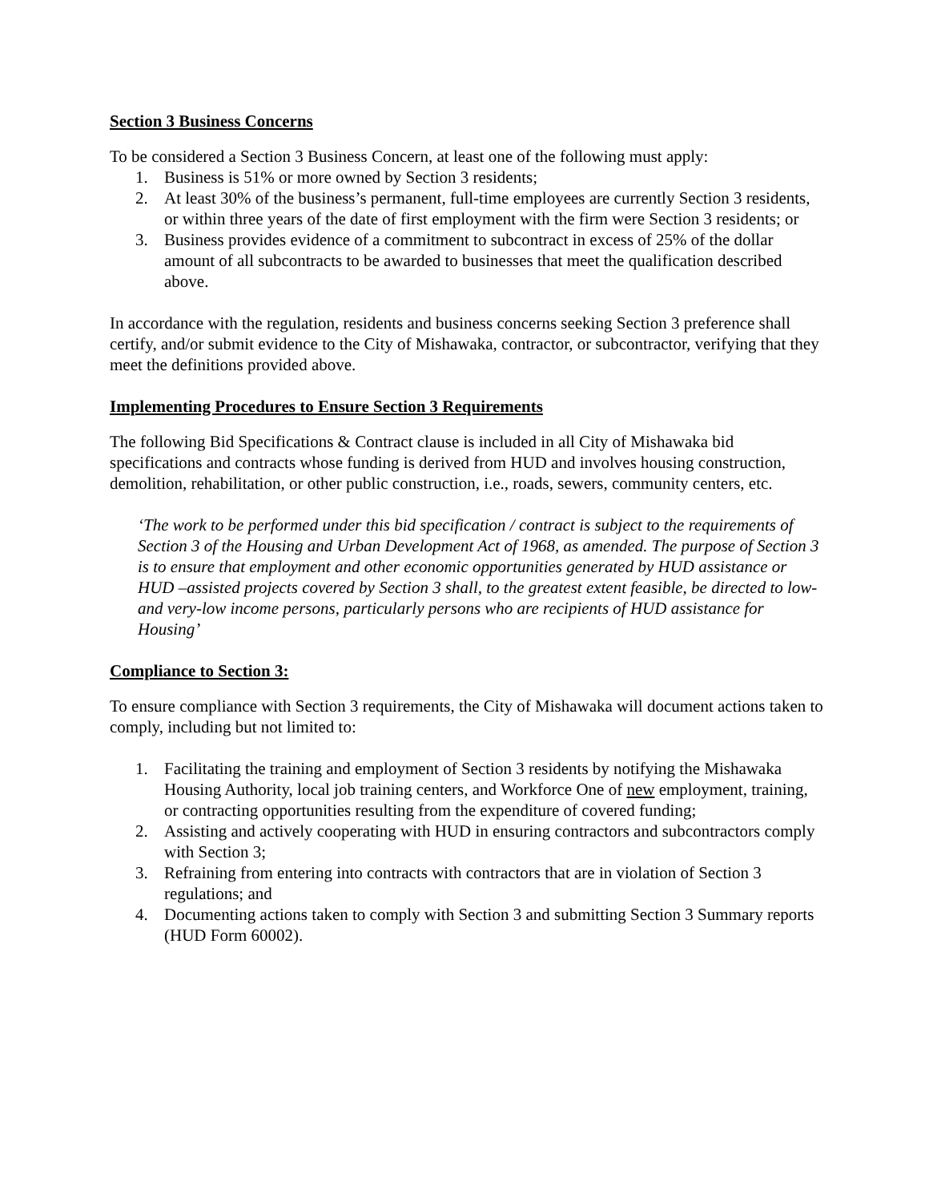Section 3 Business Concerns
To be considered a Section 3 Business Concern, at least one of the following must apply:
1. Business is 51% or more owned by Section 3 residents;
2. At least 30% of the business’s permanent, full-time employees are currently Section 3 residents, or within three years of the date of first employment with the firm were Section 3 residents; or
3. Business provides evidence of a commitment to subcontract in excess of 25% of the dollar amount of all subcontracts to be awarded to businesses that meet the qualification described above.
In accordance with the regulation, residents and business concerns seeking Section 3 preference shall certify, and/or submit evidence to the City of Mishawaka, contractor, or subcontractor, verifying that they meet the definitions provided above.
Implementing Procedures to Ensure Section 3 Requirements
The following Bid Specifications & Contract clause is included in all City of Mishawaka bid specifications and contracts whose funding is derived from HUD and involves housing construction, demolition, rehabilitation, or other public construction, i.e., roads, sewers, community centers, etc.
‘The work to be performed under this bid specification / contract is subject to the requirements of Section 3 of the Housing and Urban Development Act of 1968, as amended. The purpose of Section 3 is to ensure that employment and other economic opportunities generated by HUD assistance or HUD –assisted projects covered by Section 3 shall, to the greatest extent feasible, be directed to low- and very-low income persons, particularly persons who are recipients of HUD assistance for Housing’
Compliance to Section 3:
To ensure compliance with Section 3 requirements, the City of Mishawaka will document actions taken to comply, including but not limited to:
1. Facilitating the training and employment of Section 3 residents by notifying the Mishawaka Housing Authority, local job training centers, and Workforce One of new employment, training, or contracting opportunities resulting from the expenditure of covered funding;
2. Assisting and actively cooperating with HUD in ensuring contractors and subcontractors comply with Section 3;
3. Refraining from entering into contracts with contractors that are in violation of Section 3 regulations; and
4. Documenting actions taken to comply with Section 3 and submitting Section 3 Summary reports (HUD Form 60002).